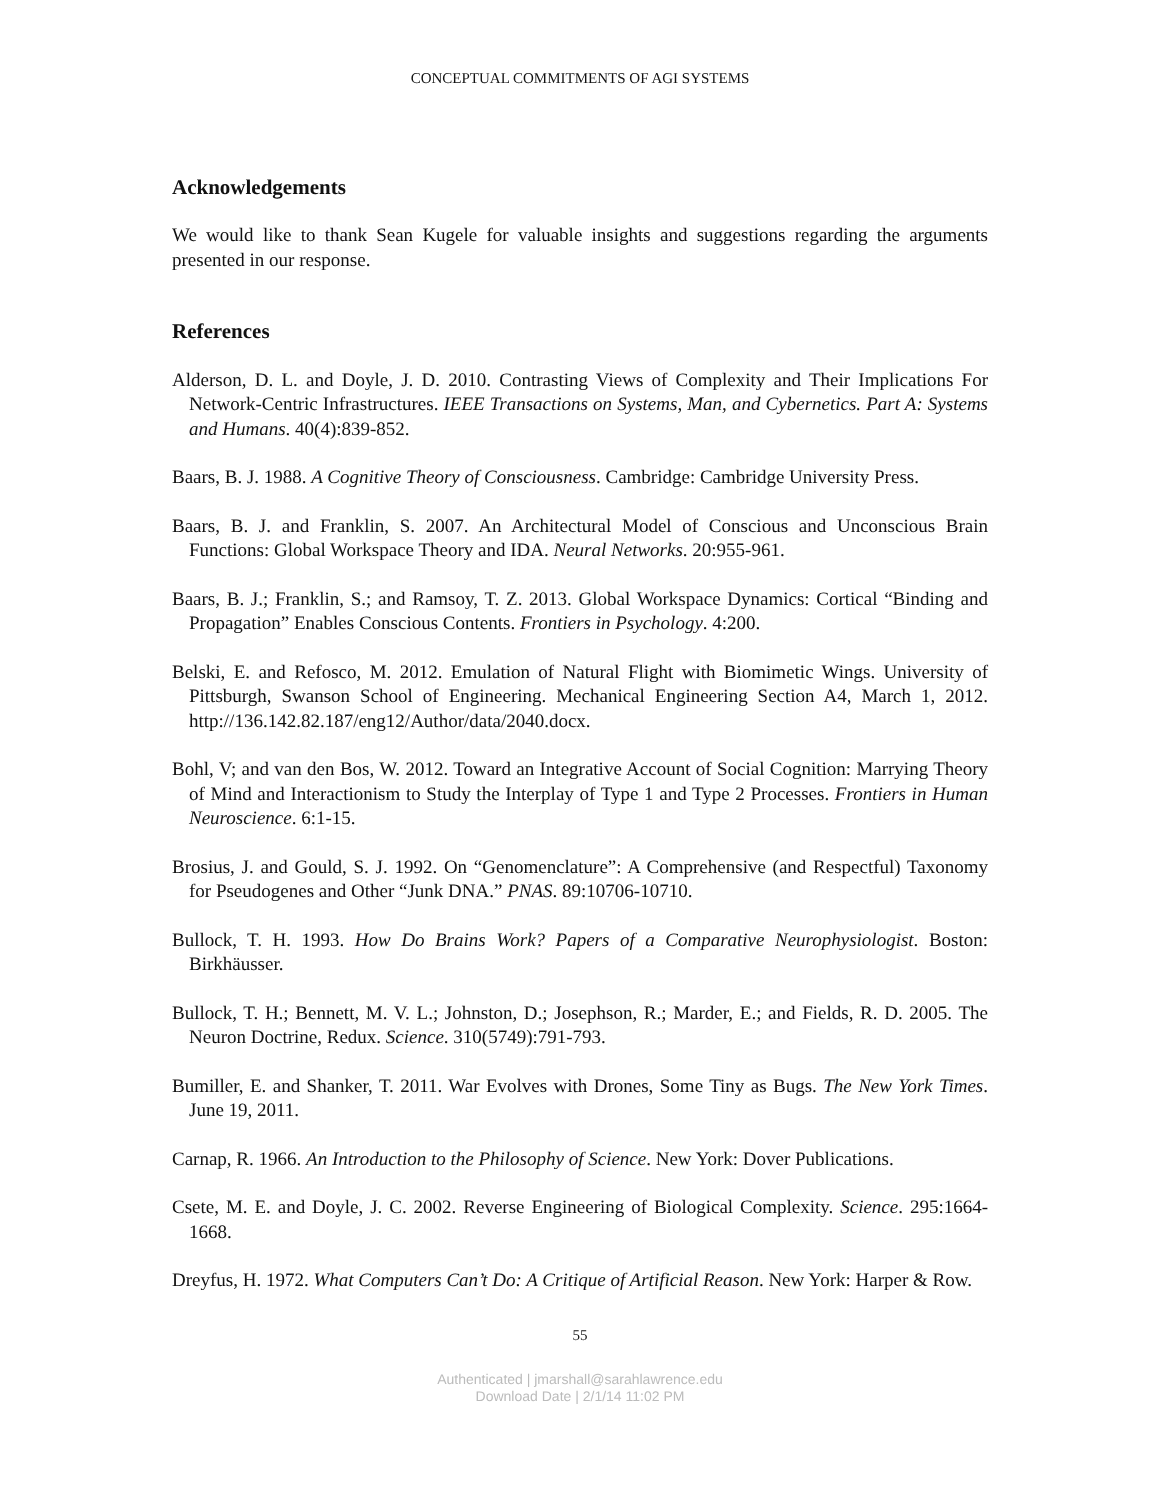CONCEPTUAL COMMITMENTS OF AGI SYSTEMS
Acknowledgements
We would like to thank Sean Kugele for valuable insights and suggestions regarding the arguments presented in our response.
References
Alderson, D. L. and Doyle, J. D. 2010. Contrasting Views of Complexity and Their Implications For Network-Centric Infrastructures. IEEE Transactions on Systems, Man, and Cybernetics. Part A: Systems and Humans. 40(4):839-852.
Baars, B. J. 1988. A Cognitive Theory of Consciousness. Cambridge: Cambridge University Press.
Baars, B. J. and Franklin, S. 2007. An Architectural Model of Conscious and Unconscious Brain Functions: Global Workspace Theory and IDA. Neural Networks. 20:955-961.
Baars, B. J.; Franklin, S.; and Ramsoy, T. Z. 2013. Global Workspace Dynamics: Cortical “Binding and Propagation” Enables Conscious Contents. Frontiers in Psychology. 4:200.
Belski, E. and Refosco, M. 2012. Emulation of Natural Flight with Biomimetic Wings. University of Pittsburgh, Swanson School of Engineering. Mechanical Engineering Section A4, March 1, 2012. http://136.142.82.187/eng12/Author/data/2040.docx.
Bohl, V; and van den Bos, W. 2012. Toward an Integrative Account of Social Cognition: Marrying Theory of Mind and Interactionism to Study the Interplay of Type 1 and Type 2 Processes. Frontiers in Human Neuroscience. 6:1-15.
Brosius, J. and Gould, S. J. 1992. On “Genomenclature”: A Comprehensive (and Respectful) Taxonomy for Pseudogenes and Other “Junk DNA.” PNAS. 89:10706-10710.
Bullock, T. H. 1993. How Do Brains Work? Papers of a Comparative Neurophysiologist. Boston: Birkhäusser.
Bullock, T. H.; Bennett, M. V. L.; Johnston, D.; Josephson, R.; Marder, E.; and Fields, R. D. 2005. The Neuron Doctrine, Redux. Science. 310(5749):791-793.
Bumiller, E. and Shanker, T. 2011. War Evolves with Drones, Some Tiny as Bugs. The New York Times. June 19, 2011.
Carnap, R. 1966. An Introduction to the Philosophy of Science. New York: Dover Publications.
Csete, M. E. and Doyle, J. C. 2002. Reverse Engineering of Biological Complexity. Science. 295:1664-1668.
Dreyfus, H. 1972. What Computers Can’t Do: A Critique of Artificial Reason. New York: Harper & Row.
55
Authenticated | jmarshall@sarahlawrence.edu
Download Date | 2/1/14 11:02 PM